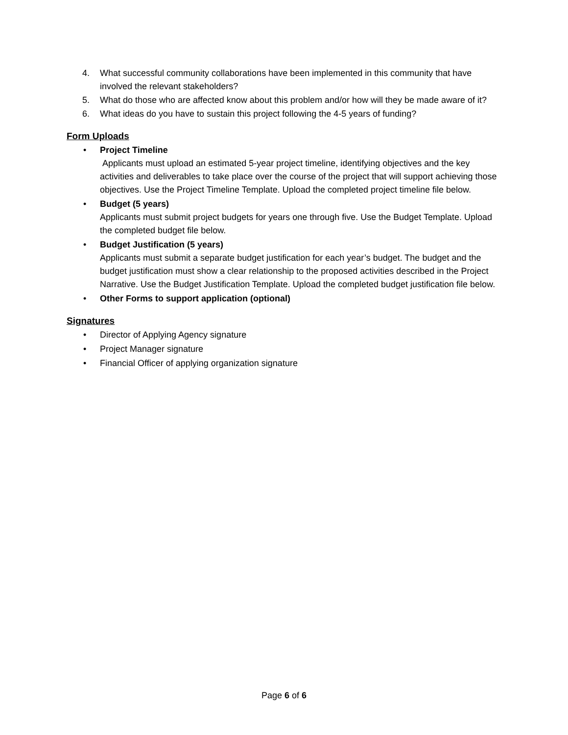4. What successful community collaborations have been implemented in this community that have involved the relevant stakeholders?
5. What do those who are affected know about this problem and/or how will they be made aware of it?
6. What ideas do you have to sustain this project following the 4-5 years of funding?
Form Uploads
• Project Timeline
Applicants must upload an estimated 5-year project timeline, identifying objectives and the key activities and deliverables to take place over the course of the project that will support achieving those objectives. Use the Project Timeline Template. Upload the completed project timeline file below.
• Budget (5 years)
Applicants must submit project budgets for years one through five. Use the Budget Template. Upload the completed budget file below.
• Budget Justification (5 years)
Applicants must submit a separate budget justification for each year’s budget. The budget and the budget justification must show a clear relationship to the proposed activities described in the Project Narrative. Use the Budget Justification Template. Upload the completed budget justification file below.
• Other Forms to support application (optional)
Signatures
• Director of Applying Agency signature
• Project Manager signature
• Financial Officer of applying organization signature
Page 6 of 6